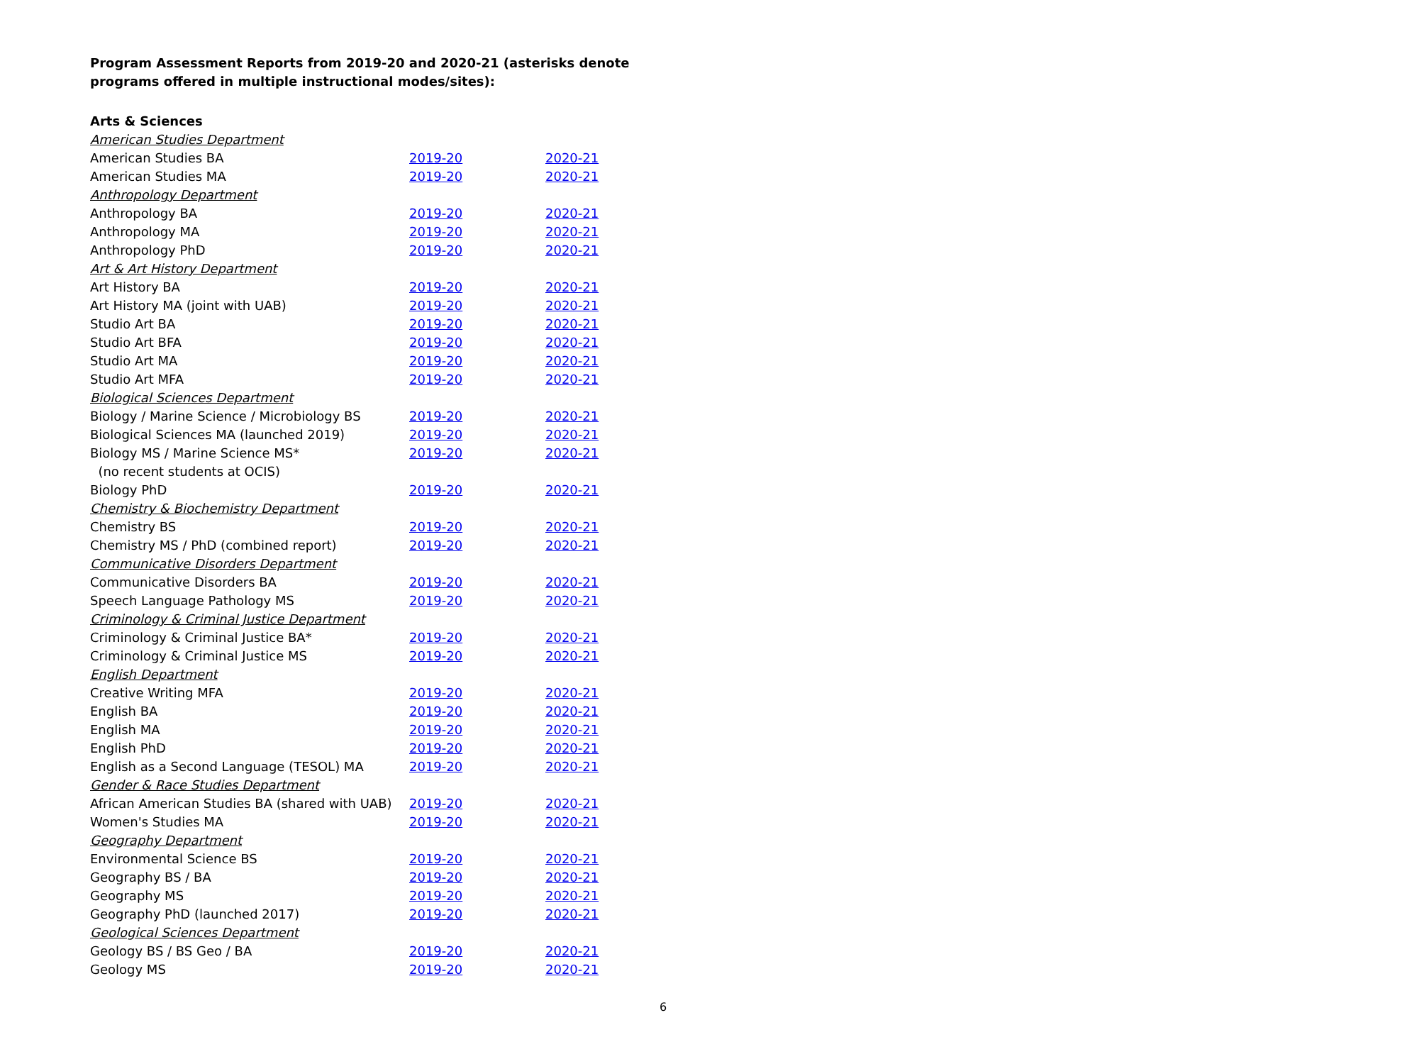Program Assessment Reports from 2019-20 and 2020-21 (asterisks denote programs offered in multiple instructional modes/sites):
Arts & Sciences
| American Studies Department | | |
| American Studies BA | 2019-20 | 2020-21 |
| American Studies MA | 2019-20 | 2020-21 |
| Anthropology Department | | |
| Anthropology BA | 2019-20 | 2020-21 |
| Anthropology MA | 2019-20 | 2020-21 |
| Anthropology PhD | 2019-20 | 2020-21 |
| Art & Art History Department | | |
| Art History BA | 2019-20 | 2020-21 |
| Art History MA (joint with UAB) | 2019-20 | 2020-21 |
| Studio Art BA | 2019-20 | 2020-21 |
| Studio Art BFA | 2019-20 | 2020-21 |
| Studio Art MA | 2019-20 | 2020-21 |
| Studio Art MFA | 2019-20 | 2020-21 |
| Biological Sciences Department | | |
| Biology / Marine Science / Microbiology BS | 2019-20 | 2020-21 |
| Biological Sciences MA (launched 2019) | 2019-20 | 2020-21 |
| Biology MS / Marine Science MS* (no recent students at OCIS) | 2019-20 | 2020-21 |
| Biology PhD | 2019-20 | 2020-21 |
| Chemistry & Biochemistry Department | | |
| Chemistry BS | 2019-20 | 2020-21 |
| Chemistry MS / PhD (combined report) | 2019-20 | 2020-21 |
| Communicative Disorders Department | | |
| Communicative Disorders BA | 2019-20 | 2020-21 |
| Speech Language Pathology MS | 2019-20 | 2020-21 |
| Criminology & Criminal Justice Department | | |
| Criminology & Criminal Justice BA* | 2019-20 | 2020-21 |
| Criminology & Criminal Justice MS | 2019-20 | 2020-21 |
| English Department | | |
| Creative Writing MFA | 2019-20 | 2020-21 |
| English BA | 2019-20 | 2020-21 |
| English MA | 2019-20 | 2020-21 |
| English PhD | 2019-20 | 2020-21 |
| English as a Second Language (TESOL) MA | 2019-20 | 2020-21 |
| Gender & Race Studies Department | | |
| African American Studies BA (shared with UAB) | 2019-20 | 2020-21 |
| Women's Studies MA | 2019-20 | 2020-21 |
| Geography Department | | |
| Environmental Science BS | 2019-20 | 2020-21 |
| Geography BS / BA | 2019-20 | 2020-21 |
| Geography MS | 2019-20 | 2020-21 |
| Geography PhD (launched 2017) | 2019-20 | 2020-21 |
| Geological Sciences Department | | |
| Geology BS / BS Geo / BA | 2019-20 | 2020-21 |
| Geology MS | 2019-20 | 2020-21 |
6